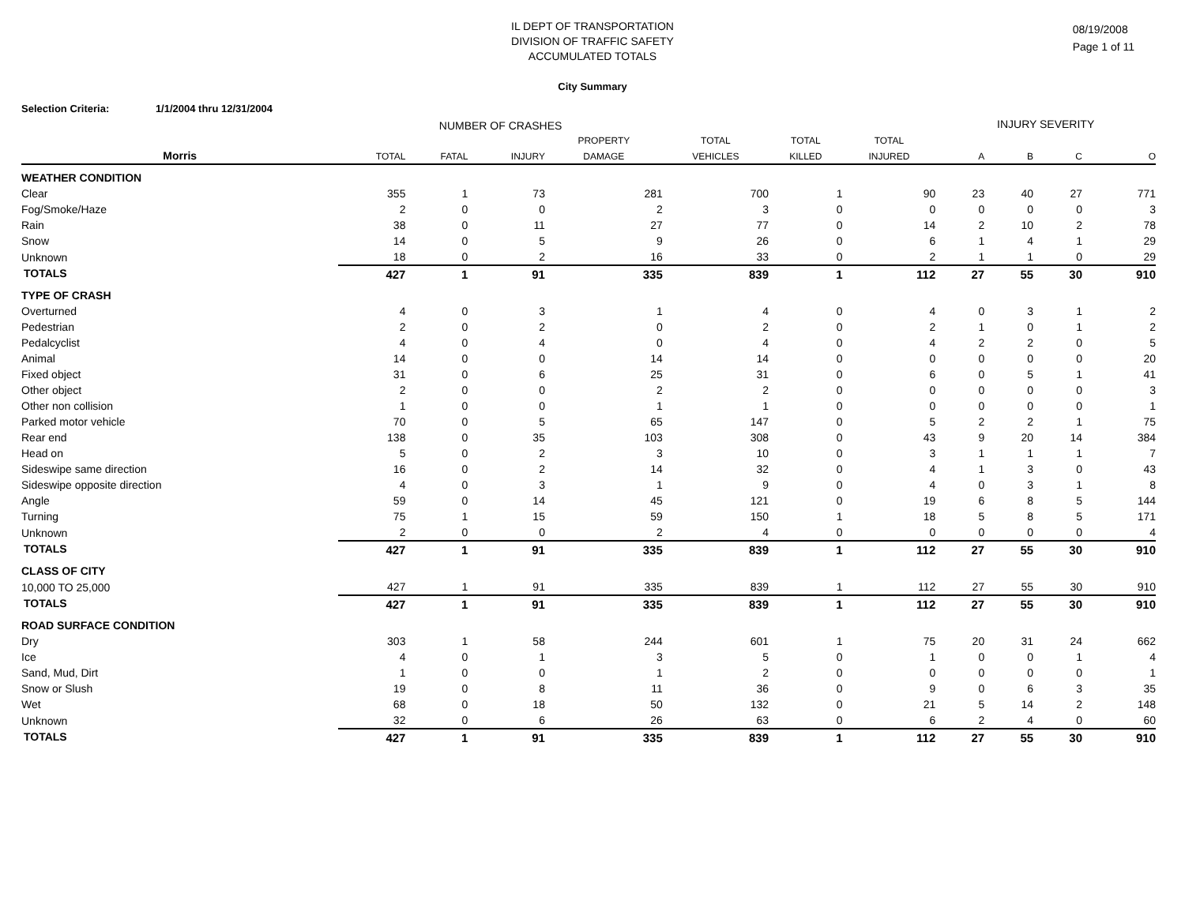IL DEPT OF TRANSPORTATION
DIVISION OF TRAFFIC SAFETY
ACCUMULATED TOTALS
City Summary
08/19/2008
Page 1 of 11
Selection Criteria: 1/1/2004 thru 12/31/2004
| | NUMBER OF CRASHES | | | | | | | INJURY SEVERITY | | | |
| --- | --- | --- | --- | --- | --- | --- | --- | --- | --- | --- | --- |
| | | | | PROPERTY | TOTAL | TOTAL | TOTAL | | | | |
| Morris | TOTAL | FATAL | INJURY | DAMAGE | VEHICLES | KILLED | INJURED | A | B | C | O |
| WEATHER CONDITION | | | | | | | | | | | |
| Clear | 355 | 1 | 73 | 281 | 700 | 1 | 90 | 23 | 40 | 27 | 771 |
| Fog/Smoke/Haze | 2 | 0 | 0 | 2 | 3 | 0 | 0 | 0 | 0 | 0 | 3 |
| Rain | 38 | 0 | 11 | 27 | 77 | 0 | 14 | 2 | 10 | 2 | 78 |
| Snow | 14 | 0 | 5 | 9 | 26 | 0 | 6 | 1 | 4 | 1 | 29 |
| Unknown | 18 | 0 | 2 | 16 | 33 | 0 | 2 | 1 | 1 | 0 | 29 |
| TOTALS | 427 | 1 | 91 | 335 | 839 | 1 | 112 | 27 | 55 | 30 | 910 |
| TYPE OF CRASH | | | | | | | | | | | |
| Overturned | 4 | 0 | 3 | 1 | 4 | 0 | 4 | 0 | 3 | 1 | 2 |
| Pedestrian | 2 | 0 | 2 | 0 | 2 | 0 | 2 | 1 | 0 | 1 | 2 |
| Pedalcyclist | 4 | 0 | 4 | 0 | 4 | 0 | 4 | 2 | 2 | 0 | 5 |
| Animal | 14 | 0 | 0 | 14 | 14 | 0 | 0 | 0 | 0 | 0 | 20 |
| Fixed object | 31 | 0 | 6 | 25 | 31 | 0 | 6 | 0 | 5 | 1 | 41 |
| Other object | 2 | 0 | 0 | 2 | 2 | 0 | 0 | 0 | 0 | 0 | 3 |
| Other non collision | 1 | 0 | 0 | 1 | 1 | 0 | 0 | 0 | 0 | 0 | 1 |
| Parked motor vehicle | 70 | 0 | 5 | 65 | 147 | 0 | 5 | 2 | 2 | 1 | 75 |
| Rear end | 138 | 0 | 35 | 103 | 308 | 0 | 43 | 9 | 20 | 14 | 384 |
| Head on | 5 | 0 | 2 | 3 | 10 | 0 | 3 | 1 | 1 | 1 | 7 |
| Sideswipe same direction | 16 | 0 | 2 | 14 | 32 | 0 | 4 | 1 | 3 | 0 | 43 |
| Sideswipe opposite direction | 4 | 0 | 3 | 1 | 9 | 0 | 4 | 0 | 3 | 1 | 8 |
| Angle | 59 | 0 | 14 | 45 | 121 | 0 | 19 | 6 | 8 | 5 | 144 |
| Turning | 75 | 1 | 15 | 59 | 150 | 1 | 18 | 5 | 8 | 5 | 171 |
| Unknown | 2 | 0 | 0 | 2 | 4 | 0 | 0 | 0 | 0 | 0 | 4 |
| TOTALS | 427 | 1 | 91 | 335 | 839 | 1 | 112 | 27 | 55 | 30 | 910 |
| CLASS OF CITY | | | | | | | | | | | |
| 10,000 TO 25,000 | 427 | 1 | 91 | 335 | 839 | 1 | 112 | 27 | 55 | 30 | 910 |
| TOTALS | 427 | 1 | 91 | 335 | 839 | 1 | 112 | 27 | 55 | 30 | 910 |
| ROAD SURFACE CONDITION | | | | | | | | | | | |
| Dry | 303 | 1 | 58 | 244 | 601 | 1 | 75 | 20 | 31 | 24 | 662 |
| Ice | 4 | 0 | 1 | 3 | 5 | 0 | 1 | 0 | 0 | 1 | 4 |
| Sand, Mud, Dirt | 1 | 0 | 0 | 1 | 2 | 0 | 0 | 0 | 0 | 0 | 1 |
| Snow or Slush | 19 | 0 | 8 | 11 | 36 | 0 | 9 | 0 | 6 | 3 | 35 |
| Wet | 68 | 0 | 18 | 50 | 132 | 0 | 21 | 5 | 14 | 2 | 148 |
| Unknown | 32 | 0 | 6 | 26 | 63 | 0 | 6 | 2 | 4 | 0 | 60 |
| TOTALS | 427 | 1 | 91 | 335 | 839 | 1 | 112 | 27 | 55 | 30 | 910 |